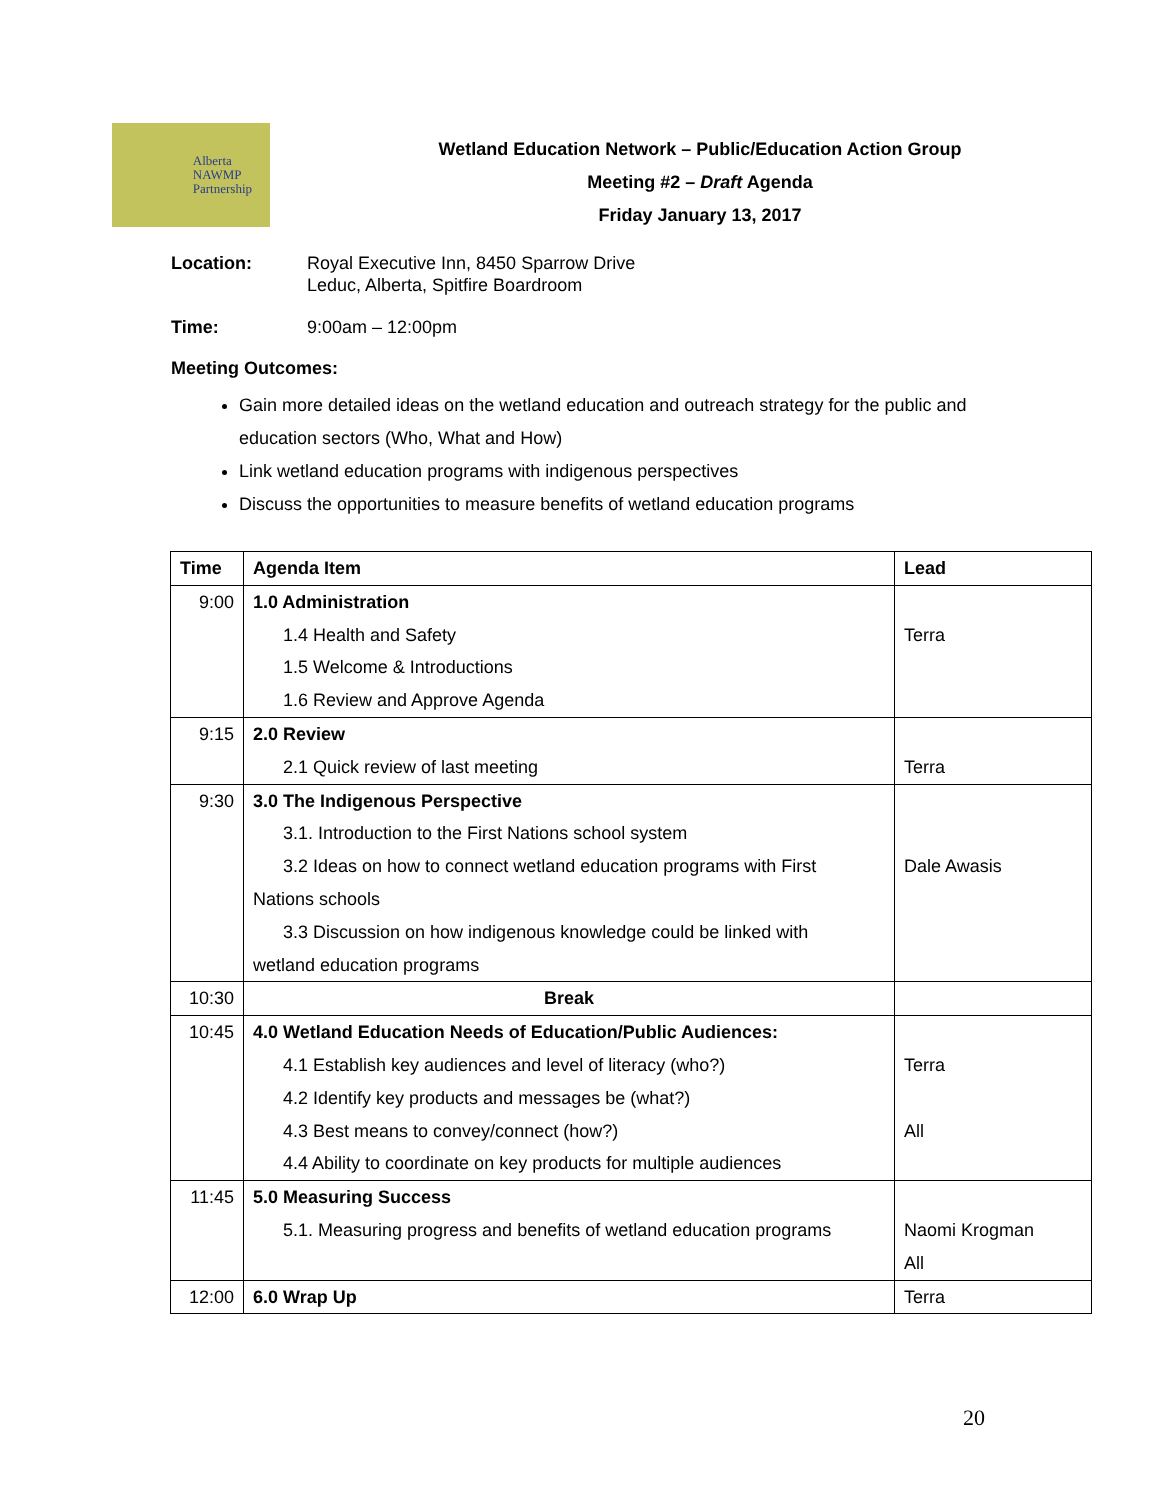Alberta
NAWMP
Partnership
Wetland Education Network – Public/Education Action Group
Meeting #2 – Draft Agenda
Friday January 13, 2017
Location: Royal Executive Inn, 8450 Sparrow Drive
Leduc, Alberta, Spitfire Boardroom
Time: 9:00am – 12:00pm
Meeting Outcomes:
Gain more detailed ideas on the wetland education and outreach strategy for the public and education sectors (Who, What and How)
Link wetland education programs with indigenous perspectives
Discuss the opportunities to measure benefits of wetland education programs
| Time | Agenda Item | Lead |
| --- | --- | --- |
| 9:00 | 1.0 Administration 1.4 Health and Safety 1.5 Welcome & Introductions 1.6 Review and Approve Agenda | Terra |
| 9:15 | 2.0 Review 2.1 Quick review of last meeting | Terra |
| 9:30 | 3.0 The Indigenous Perspective 3.1. Introduction to the First Nations school system 3.2 Ideas on how to connect wetland education programs with First Nations schools 3.3 Discussion on how indigenous knowledge could be linked with wetland education programs | Dale Awasis |
| 10:30 | Break | |
| 10:45 | 4.0 Wetland Education Needs of Education/Public Audiences: 4.1 Establish key audiences and level of literacy (who?) 4.2 Identify key products and messages be (what?) 4.3 Best means to convey/connect (how?) 4.4 Ability to coordinate on key products for multiple audiences | Terra All |
| 11:45 | 5.0 Measuring Success 5.1. Measuring progress and benefits of wetland education programs | Naomi Krogman All |
| 12:00 | 6.0 Wrap Up | Terra |
20